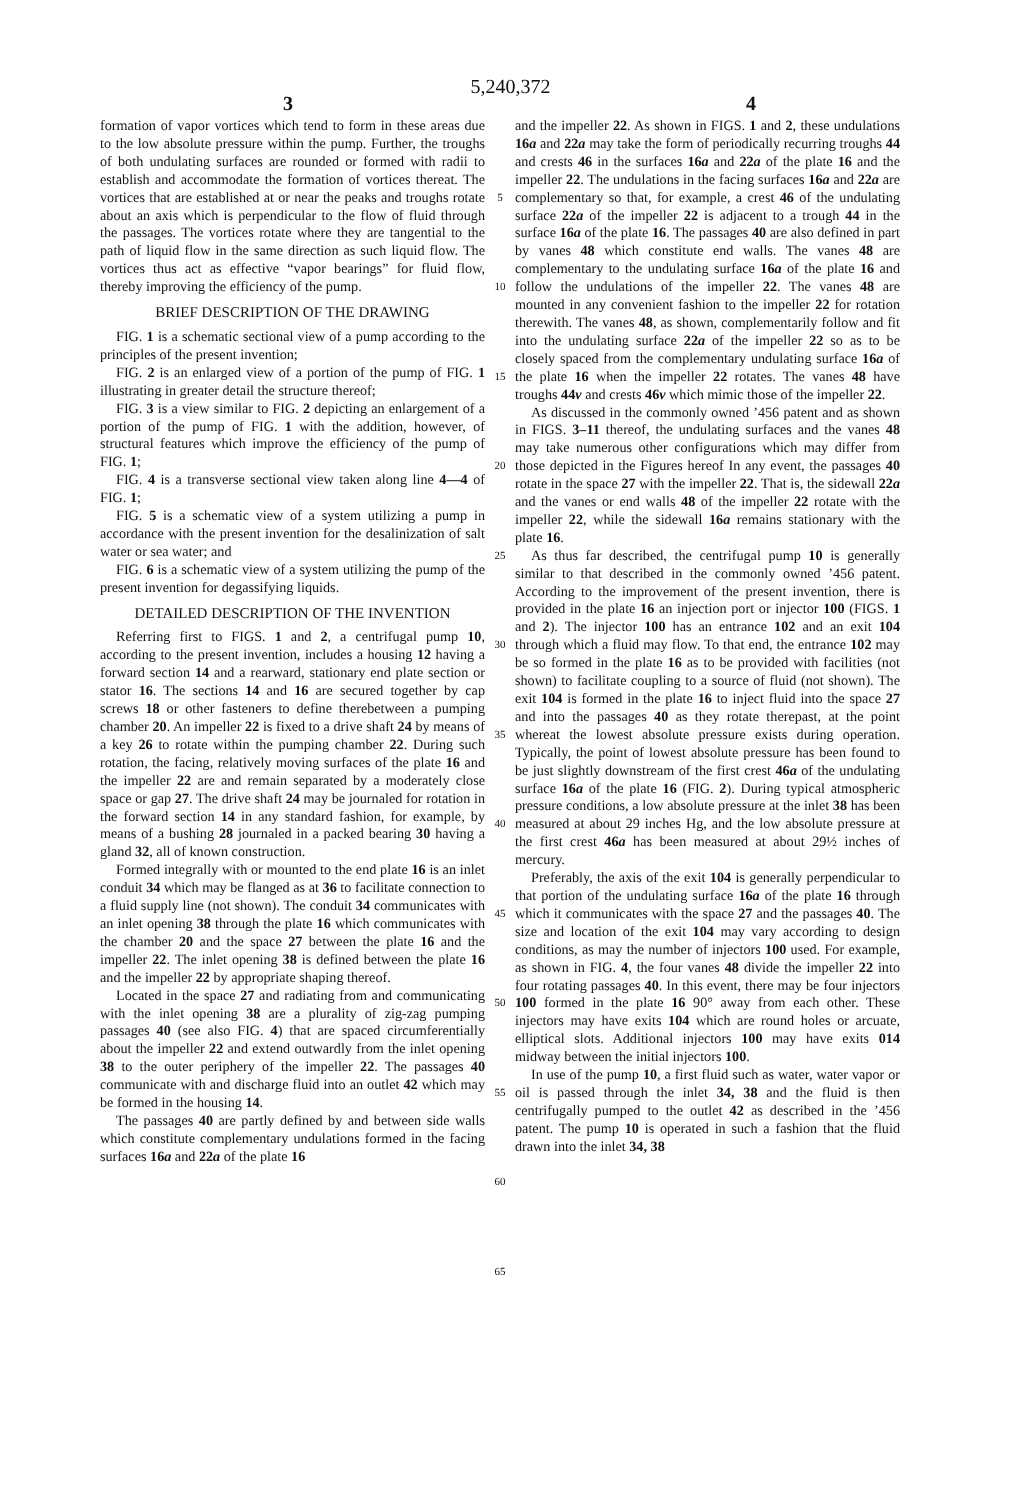5,240,372
3 4
formation of vapor vortices which tend to form in these areas due to the low absolute pressure within the pump. Further, the troughs of both undulating surfaces are rounded or formed with radii to establish and accommodate the formation of vortices thereat. The vortices that are established at or near the peaks and troughs rotate about an axis which is perpendicular to the flow of fluid through the passages. The vortices rotate where they are tangential to the path of liquid flow in the same direction as such liquid flow. The vortices thus act as effective “vapor bearings” for fluid flow, thereby improving the efficiency of the pump.
BRIEF DESCRIPTION OF THE DRAWING
FIG. 1 is a schematic sectional view of a pump according to the principles of the present invention;
FIG. 2 is an enlarged view of a portion of the pump of FIG. 1 illustrating in greater detail the structure thereof;
FIG. 3 is a view similar to FIG. 2 depicting an enlargement of a portion of the pump of FIG. 1 with the addition, however, of structural features which improve the efficiency of the pump of FIG. 1;
FIG. 4 is a transverse sectional view taken along line 4—4 of FIG. 1;
FIG. 5 is a schematic view of a system utilizing a pump in accordance with the present invention for the desalinization of salt water or sea water; and
FIG. 6 is a schematic view of a system utilizing the pump of the present invention for degassifying liquids.
DETAILED DESCRIPTION OF THE INVENTION
Referring first to FIGS. 1 and 2, a centrifugal pump 10, according to the present invention, includes a housing 12 having a forward section 14 and a rearward, stationary end plate section or stator 16. The sections 14 and 16 are secured together by cap screws 18 or other fasteners to define therebetween a pumping chamber 20. An impeller 22 is fixed to a drive shaft 24 by means of a key 26 to rotate within the pumping chamber 22. During such rotation, the facing, relatively moving surfaces of the plate 16 and the impeller 22 are and remain separated by a moderately close space or gap 27. The drive shaft 24 may be journaled for rotation in the forward section 14 in any standard fashion, for example, by means of a bushing 28 journaled in a packed bearing 30 having a gland 32, all of known construction.
Formed integrally with or mounted to the end plate 16 is an inlet conduit 34 which may be flanged as at 36 to facilitate connection to a fluid supply line (not shown). The conduit 34 communicates with an inlet opening 38 through the plate 16 which communicates with the chamber 20 and the space 27 between the plate 16 and the impeller 22. The inlet opening 38 is defined between the plate 16 and the impeller 22 by appropriate shaping thereof.
Located in the space 27 and radiating from and communicating with the inlet opening 38 are a plurality of zig-zag pumping passages 40 (see also FIG. 4) that are spaced circumferentially about the impeller 22 and extend outwardly from the inlet opening 38 to the outer periphery of the impeller 22. The passages 40 communicate with and discharge fluid into an outlet 42 which may be formed in the housing 14.
The passages 40 are partly defined by and between side walls which constitute complementary undulations formed in the facing surfaces 16a and 22a of the plate 16
5
10
15
20
25
30
35
40
45
50
55
60
65
and the impeller 22. As shown in FIGS. 1 and 2, these undulations 16a and 22a may take the form of periodically recurring troughs 44 and crests 46 in the surfaces 16a and 22a of the plate 16 and the impeller 22. The undulations in the facing surfaces 16a and 22a are complementary so that, for example, a crest 46 of the undulating surface 22a of the impeller 22 is adjacent to a trough 44 in the surface 16a of the plate 16. The passages 40 are also defined in part by vanes 48 which constitute end walls. The vanes 48 are complementary to the undulating surface 16a of the plate 16 and follow the undulations of the impeller 22. The vanes 48 are mounted in any convenient fashion to the impeller 22 for rotation therewith. The vanes 48, as shown, complementarily follow and fit into the undulating surface 22a of the impeller 22 so as to be closely spaced from the complementary undulating surface 16a of the plate 16 when the impeller 22 rotates. The vanes 48 have troughs 44v and crests 46v which mimic those of the impeller 22.
As discussed in the commonly owned ’456 patent and as shown in FIGS. 3–11 thereof, the undulating surfaces and the vanes 48 may take numerous other configurations which may differ from those depicted in the Figures hereof In any event, the passages 40 rotate in the space 27 with the impeller 22. That is, the sidewall 22a and the vanes or end walls 48 of the impeller 22 rotate with the impeller 22, while the sidewall 16a remains stationary with the plate 16.
As thus far described, the centrifugal pump 10 is generally similar to that described in the commonly owned ’456 patent. According to the improvement of the present invention, there is provided in the plate 16 an injection port or injector 100 (FIGS. 1 and 2). The injector 100 has an entrance 102 and an exit 104 through which a fluid may flow. To that end, the entrance 102 may be so formed in the plate 16 as to be provided with facilities (not shown) to facilitate coupling to a source of fluid (not shown). The exit 104 is formed in the plate 16 to inject fluid into the space 27 and into the passages 40 as they rotate therepast, at the point whereat the lowest absolute pressure exists during operation. Typically, the point of lowest absolute pressure has been found to be just slightly downstream of the first crest 46a of the undulating surface 16a of the plate 16 (FIG. 2). During typical atmospheric pressure conditions, a low absolute pressure at the inlet 38 has been measured at about 29 inches Hg, and the low absolute pressure at the first crest 46a has been measured at about 29½ inches of mercury.
Preferably, the axis of the exit 104 is generally perpendicular to that portion of the undulating surface 16a of the plate 16 through which it communicates with the space 27 and the passages 40. The size and location of the exit 104 may vary according to design conditions, as may the number of injectors 100 used. For example, as shown in FIG. 4, the four vanes 48 divide the impeller 22 into four rotating passages 40. In this event, there may be four injectors 100 formed in the plate 16 90° away from each other. These injectors may have exits 104 which are round holes or arcuate, elliptical slots. Additional injectors 100 may have exits 014 midway between the initial injectors 100.
In use of the pump 10, a first fluid such as water, water vapor or oil is passed through the inlet 34, 38 and the fluid is then centrifugally pumped to the outlet 42 as described in the ’456 patent. The pump 10 is operated in such a fashion that the fluid drawn into the inlet 34, 38